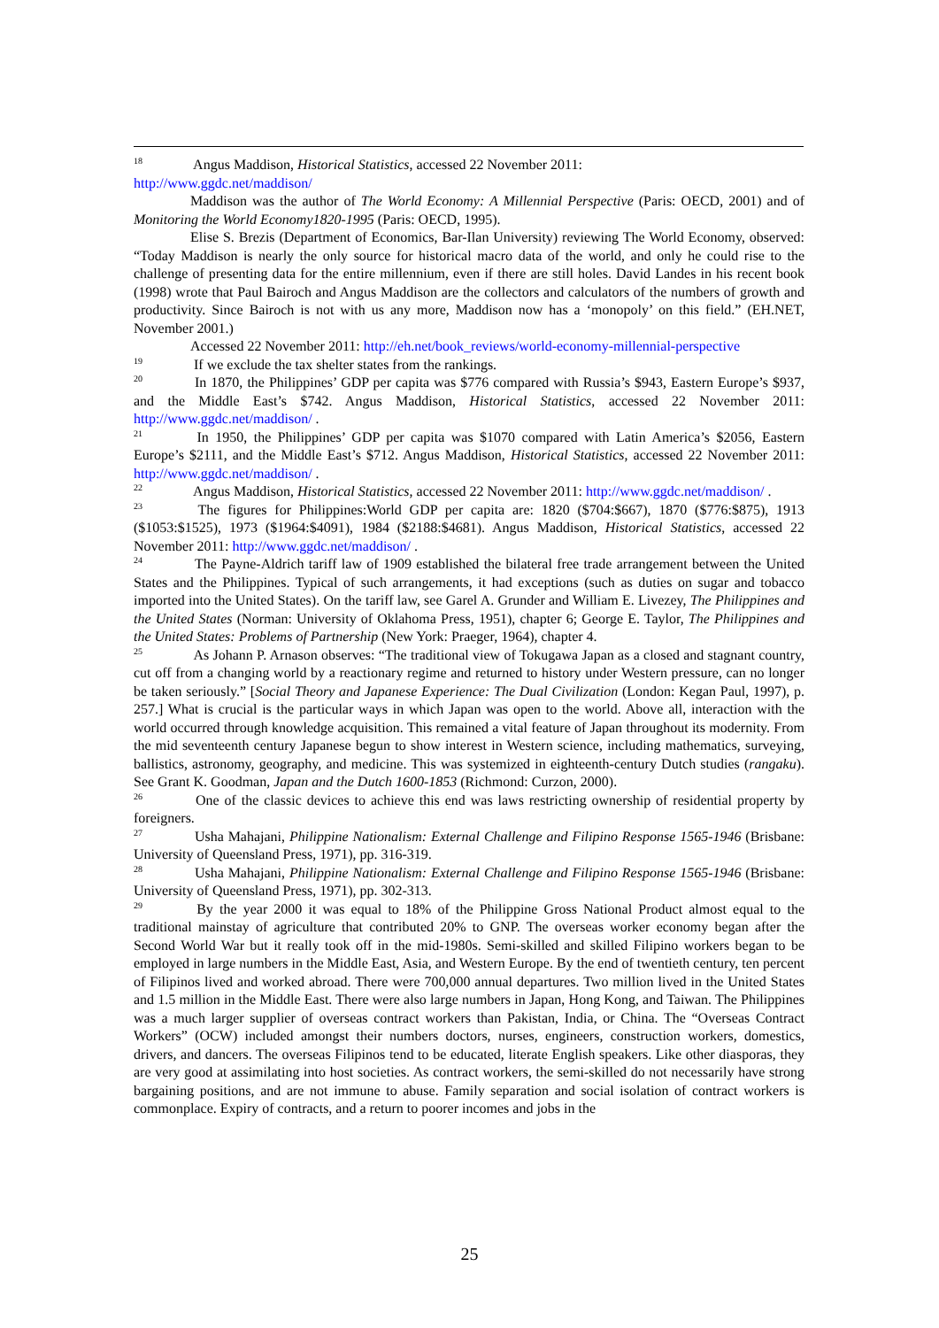<sup>18</sup> Angus Maddison, Historical Statistics, accessed 22 November 2011:
http://www.ggdc.net/maddison/
Maddison was the author of The World Economy: A Millennial Perspective (Paris: OECD, 2001) and of Monitoring the World Economy1820-1995 (Paris: OECD, 1995).
Elise S. Brezis (Department of Economics, Bar-Ilan University) reviewing The World Economy, observed: “Today Maddison is nearly the only source for historical macro data of the world, and only he could rise to the challenge of presenting data for the entire millennium, even if there are still holes. David Landes in his recent book (1998) wrote that Paul Bairoch and Angus Maddison are the collectors and calculators of the numbers of growth and productivity. Since Bairoch is not with us any more, Maddison now has a ‘monopoly’ on this field.” (EH.NET, November 2001.)
Accessed 22 November 2011: http://eh.net/book_reviews/world-economy-millennial-perspective
<sup>19</sup> If we exclude the tax shelter states from the rankings.
<sup>20</sup> In 1870, the Philippines’ GDP per capita was $776 compared with Russia’s $943, Eastern Europe’s $937, and the Middle East’s $742. Angus Maddison, Historical Statistics, accessed 22 November 2011: http://www.ggdc.net/maddison/ .
<sup>21</sup> In 1950, the Philippines’ GDP per capita was $1070 compared with Latin America’s $2056, Eastern Europe’s $2111, and the Middle East’s $712. Angus Maddison, Historical Statistics, accessed 22 November 2011: http://www.ggdc.net/maddison/ .
<sup>22</sup> Angus Maddison, Historical Statistics, accessed 22 November 2011: http://www.ggdc.net/maddison/ .
<sup>23</sup> The figures for Philippines:World GDP per capita are: 1820 ($704:$667), 1870 ($776:$875), 1913 ($1053:$1525), 1973 ($1964:$4091), 1984 ($2188:$4681). Angus Maddison, Historical Statistics, accessed 22 November 2011: http://www.ggdc.net/maddison/ .
<sup>24</sup> The Payne-Aldrich tariff law of 1909 established the bilateral free trade arrangement between the United States and the Philippines. Typical of such arrangements, it had exceptions (such as duties on sugar and tobacco imported into the United States). On the tariff law, see Garel A. Grunder and William E. Livezey, The Philippines and the United States (Norman: University of Oklahoma Press, 1951), chapter 6; George E. Taylor, The Philippines and the United States: Problems of Partnership (New York: Praeger, 1964), chapter 4.
<sup>25</sup> As Johann P. Arnason observes: “The traditional view of Tokugawa Japan as a closed and stagnant country, cut off from a changing world by a reactionary regime and returned to history under Western pressure, can no longer be taken seriously.” [Social Theory and Japanese Experience: The Dual Civilization (London: Kegan Paul, 1997), p. 257.] What is crucial is the particular ways in which Japan was open to the world. Above all, interaction with the world occurred through knowledge acquisition. This remained a vital feature of Japan throughout its modernity. From the mid seventeenth century Japanese begun to show interest in Western science, including mathematics, surveying, ballistics, astronomy, geography, and medicine. This was systemized in eighteenth-century Dutch studies (rangaku). See Grant K. Goodman, Japan and the Dutch 1600-1853 (Richmond: Curzon, 2000).
<sup>26</sup> One of the classic devices to achieve this end was laws restricting ownership of residential property by foreigners.
<sup>27</sup> Usha Mahajani, Philippine Nationalism: External Challenge and Filipino Response 1565-1946 (Brisbane: University of Queensland Press, 1971), pp. 316-319.
<sup>28</sup> Usha Mahajani, Philippine Nationalism: External Challenge and Filipino Response 1565-1946 (Brisbane: University of Queensland Press, 1971), pp. 302-313.
<sup>29</sup> By the year 2000 it was equal to 18% of the Philippine Gross National Product almost equal to the traditional mainstay of agriculture that contributed 20% to GNP. The overseas worker economy began after the Second World War but it really took off in the mid-1980s. Semi-skilled and skilled Filipino workers began to be employed in large numbers in the Middle East, Asia, and Western Europe. By the end of twentieth century, ten percent of Filipinos lived and worked abroad. There were 700,000 annual departures. Two million lived in the United States and 1.5 million in the Middle East. There were also large numbers in Japan, Hong Kong, and Taiwan. The Philippines was a much larger supplier of overseas contract workers than Pakistan, India, or China. The “Overseas Contract Workers” (OCW) included amongst their numbers doctors, nurses, engineers, construction workers, domestics, drivers, and dancers. The overseas Filipinos tend to be educated, literate English speakers. Like other diasporas, they are very good at assimilating into host societies. As contract workers, the semi-skilled do not necessarily have strong bargaining positions, and are not immune to abuse. Family separation and social isolation of contract workers is commonplace. Expiry of contracts, and a return to poorer incomes and jobs in the
25